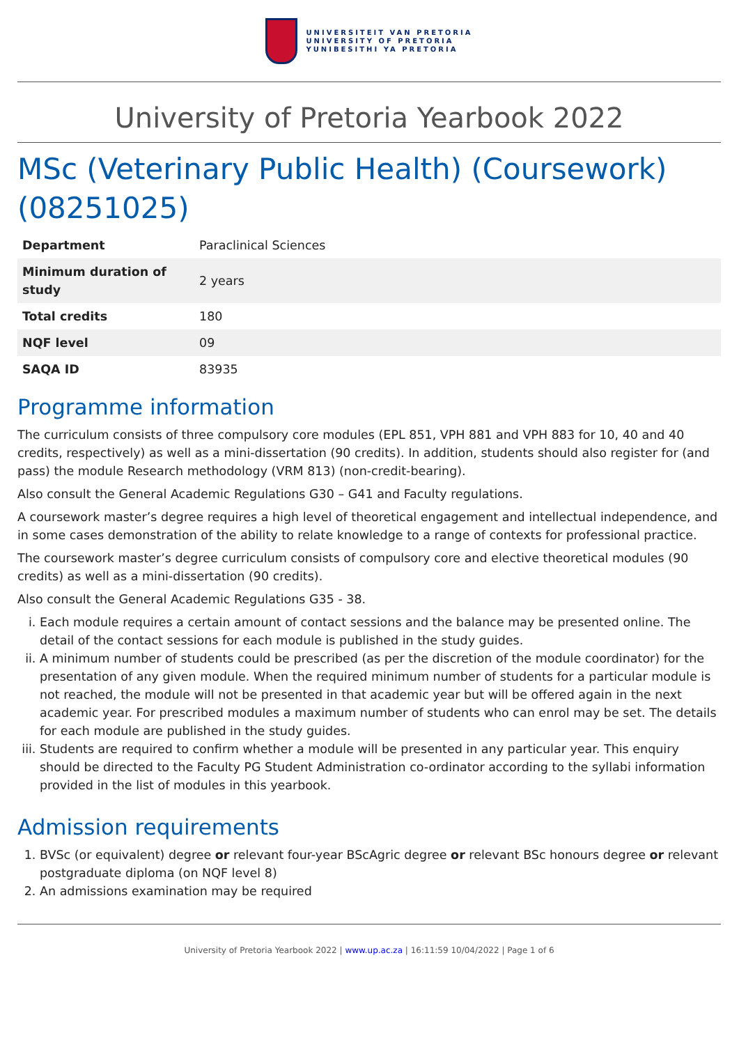UNIVERSITEIT VAN PRETORIA
UNIVERSITY OF PRETORIA
YUNIBESITHI YA PRETORIA
University of Pretoria Yearbook 2022
MSc (Veterinary Public Health) (Coursework) (08251025)
| Department | Paraclinical Sciences |
| Minimum duration of study | 2 years |
| Total credits | 180 |
| NQF level | 09 |
| SAQA ID | 83935 |
Programme information
The curriculum consists of three compulsory core modules (EPL 851, VPH 881 and VPH 883 for 10, 40 and 40 credits, respectively) as well as a mini-dissertation (90 credits). In addition, students should also register for (and pass) the module Research methodology (VRM 813) (non-credit-bearing).
Also consult the General Academic Regulations G30 – G41 and Faculty regulations.
A coursework master’s degree requires a high level of theoretical engagement and intellectual independence, and in some cases demonstration of the ability to relate knowledge to a range of contexts for professional practice.
The coursework master’s degree curriculum consists of compulsory core and elective theoretical modules (90 credits) as well as a mini-dissertation (90 credits).
Also consult the General Academic Regulations G35 - 38.
i. Each module requires a certain amount of contact sessions and the balance may be presented online. The detail of the contact sessions for each module is published in the study guides.
ii. A minimum number of students could be prescribed (as per the discretion of the module coordinator) for the presentation of any given module. When the required minimum number of students for a particular module is not reached, the module will not be presented in that academic year but will be offered again in the next academic year. For prescribed modules a maximum number of students who can enrol may be set. The details for each module are published in the study guides.
iii. Students are required to confirm whether a module will be presented in any particular year. This enquiry should be directed to the Faculty PG Student Administration co-ordinator according to the syllabi information provided in the list of modules in this yearbook.
Admission requirements
1. BVSc (or equivalent) degree or relevant four-year BScAgric degree or relevant BSc honours degree or relevant postgraduate diploma (on NQF level 8)
2. An admissions examination may be required
University of Pretoria Yearbook 2022 | www.up.ac.za | 16:11:59 10/04/2022 | Page 1 of 6